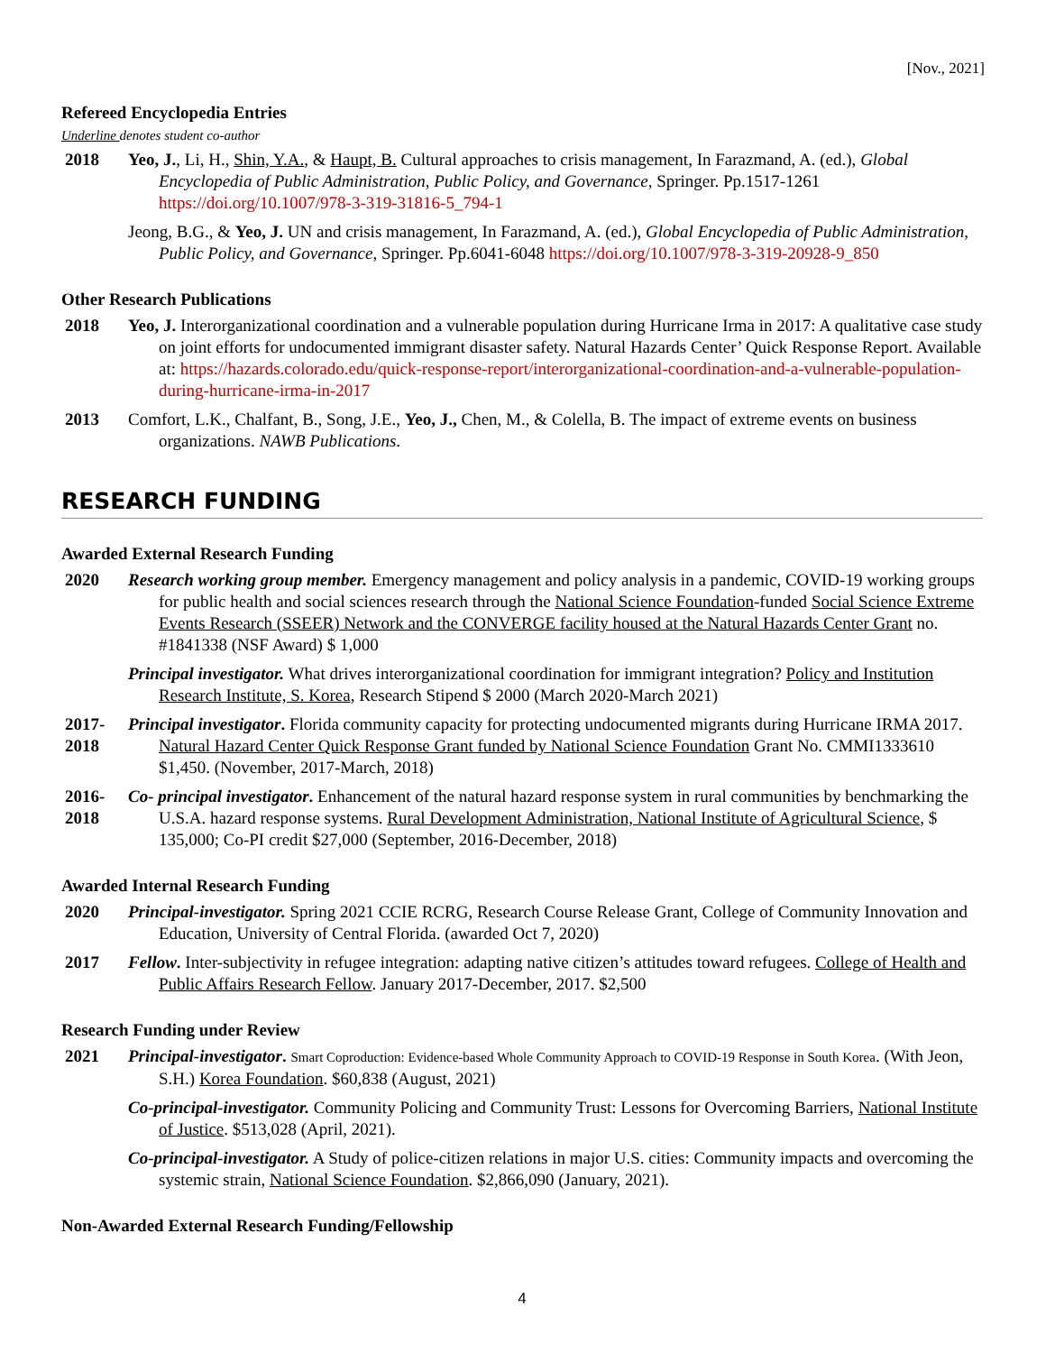[Nov., 2021]
Refereed Encyclopedia Entries
Underline denotes student co-author
2018 Yeo, J., Li, H., Shin, Y.A., & Haupt, B. Cultural approaches to crisis management, In Farazmand, A. (ed.), Global Encyclopedia of Public Administration, Public Policy, and Governance, Springer. Pp.1517-1261 https://doi.org/10.1007/978-3-319-31816-5_794-1
Jeong, B.G., & Yeo, J. UN and crisis management, In Farazmand, A. (ed.), Global Encyclopedia of Public Administration, Public Policy, and Governance, Springer. Pp.6041-6048 https://doi.org/10.1007/978-3-319-20928-9_850
Other Research Publications
2018 Yeo, J. Interorganizational coordination and a vulnerable population during Hurricane Irma in 2017: A qualitative case study on joint efforts for undocumented immigrant disaster safety. Natural Hazards Center’ Quick Response Report. Available at: https://hazards.colorado.edu/quick-response-report/interorganizational-coordination-and-a-vulnerable-population-during-hurricane-irma-in-2017
2013 Comfort, L.K., Chalfant, B., Song, J.E., Yeo, J., Chen, M., & Colella, B. The impact of extreme events on business organizations. NAWB Publications.
RESEARCH FUNDING
Awarded External Research Funding
2020 Research working group member. Emergency management and policy analysis in a pandemic, COVID-19 working groups for public health and social sciences research through the National Science Foundation-funded Social Science Extreme Events Research (SSEER) Network and the CONVERGE facility housed at the Natural Hazards Center Grant no. #1841338 (NSF Award) $ 1,000
Principal investigator. What drives interorganizational coordination for immigrant integration? Policy and Institution Research Institute, S. Korea, Research Stipend $ 2000 (March 2020-March 2021)
2017-
2018
Principal investigator. Florida community capacity for protecting undocumented migrants during Hurricane IRMA 2017. Natural Hazard Center Quick Response Grant funded by National Science Foundation Grant No. CMMI1333610 $1,450. (November, 2017-March, 2018)
2016-
2018
Co- principal investigator. Enhancement of the natural hazard response system in rural communities by benchmarking the U.S.A. hazard response systems. Rural Development Administration, National Institute of Agricultural Science, $ 135,000; Co-PI credit $27,000 (September, 2016-December, 2018)
Awarded Internal Research Funding
2020 Principal-investigator. Spring 2021 CCIE RCRG, Research Course Release Grant, College of Community Innovation and Education, University of Central Florida. (awarded Oct 7, 2020)
2017 Fellow. Inter-subjectivity in refugee integration: adapting native citizen’s attitudes toward refugees. College of Health and Public Affairs Research Fellow. January 2017-December, 2017. $2,500
Research Funding under Review
2021 Principal-investigator. Smart Coproduction: Evidence-based Whole Community Approach to COVID-19 Response in South Korea. (With Jeon, S.H.) Korea Foundation. $60,838 (August, 2021)
Co-principal-investigator. Community Policing and Community Trust: Lessons for Overcoming Barriers, National Institute of Justice. $513,028 (April, 2021).
Co-principal-investigator. A Study of police-citizen relations in major U.S. cities: Community impacts and overcoming the systemic strain, National Science Foundation. $2,866,090 (January, 2021).
Non-Awarded External Research Funding/Fellowship
4